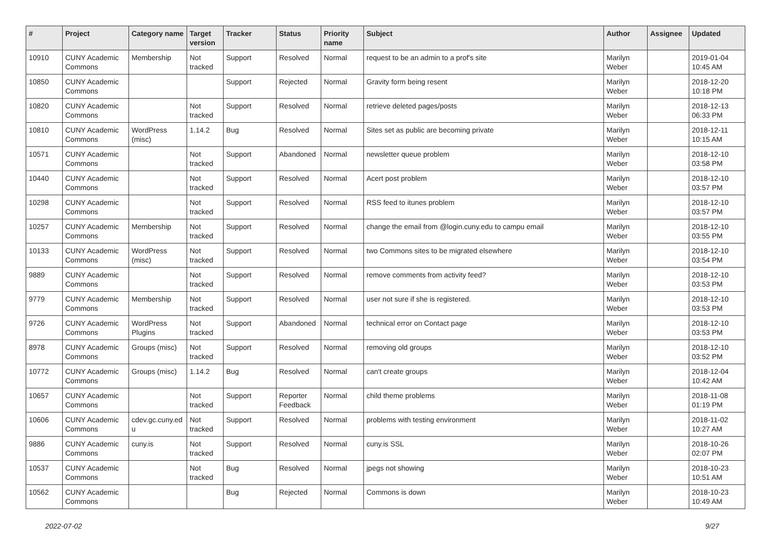| # | Project | Category name | Target version | Tracker | Status | Priority name | Subject | Author | Assignee | Updated |
| --- | --- | --- | --- | --- | --- | --- | --- | --- | --- | --- |
| 10910 | CUNY Academic Commons | Membership | Not tracked | Support | Resolved | Normal | request to be an admin to a prof's site | Marilyn Weber | | 2019-01-04 10:45 AM |
| 10850 | CUNY Academic Commons | | | Support | Rejected | Normal | Gravity form being resent | Marilyn Weber | | 2018-12-20 10:18 PM |
| 10820 | CUNY Academic Commons | | Not tracked | Support | Resolved | Normal | retrieve deleted pages/posts | Marilyn Weber | | 2018-12-13 06:33 PM |
| 10810 | CUNY Academic Commons | WordPress (misc) | 1.14.2 | Bug | Resolved | Normal | Sites set as public are becoming private | Marilyn Weber | | 2018-12-11 10:15 AM |
| 10571 | CUNY Academic Commons | | Not tracked | Support | Abandoned | Normal | newsletter queue problem | Marilyn Weber | | 2018-12-10 03:58 PM |
| 10440 | CUNY Academic Commons | | Not tracked | Support | Resolved | Normal | Acert post problem | Marilyn Weber | | 2018-12-10 03:57 PM |
| 10298 | CUNY Academic Commons | | Not tracked | Support | Resolved | Normal | RSS feed to itunes problem | Marilyn Weber | | 2018-12-10 03:57 PM |
| 10257 | CUNY Academic Commons | Membership | Not tracked | Support | Resolved | Normal | change the email from @login.cuny.edu to campu email | Marilyn Weber | | 2018-12-10 03:55 PM |
| 10133 | CUNY Academic Commons | WordPress (misc) | Not tracked | Support | Resolved | Normal | two Commons sites to be migrated elsewhere | Marilyn Weber | | 2018-12-10 03:54 PM |
| 9889 | CUNY Academic Commons | | Not tracked | Support | Resolved | Normal | remove comments from activity feed? | Marilyn Weber | | 2018-12-10 03:53 PM |
| 9779 | CUNY Academic Commons | Membership | Not tracked | Support | Resolved | Normal | user not sure if she is registered. | Marilyn Weber | | 2018-12-10 03:53 PM |
| 9726 | CUNY Academic Commons | WordPress Plugins | Not tracked | Support | Abandoned | Normal | technical error on Contact page | Marilyn Weber | | 2018-12-10 03:53 PM |
| 8978 | CUNY Academic Commons | Groups (misc) | Not tracked | Support | Resolved | Normal | removing old groups | Marilyn Weber | | 2018-12-10 03:52 PM |
| 10772 | CUNY Academic Commons | Groups (misc) | 1.14.2 | Bug | Resolved | Normal | can't create groups | Marilyn Weber | | 2018-12-04 10:42 AM |
| 10657 | CUNY Academic Commons | | Not tracked | Support | Reporter Feedback | Normal | child theme problems | Marilyn Weber | | 2018-11-08 01:19 PM |
| 10606 | CUNY Academic Commons | cdev.gc.cuny.ed u | Not tracked | Support | Resolved | Normal | problems with testing environment | Marilyn Weber | | 2018-11-02 10:27 AM |
| 9886 | CUNY Academic Commons | cuny.is | Not tracked | Support | Resolved | Normal | cuny.is SSL | Marilyn Weber | | 2018-10-26 02:07 PM |
| 10537 | CUNY Academic Commons | | Not tracked | Bug | Resolved | Normal | jpegs not showing | Marilyn Weber | | 2018-10-23 10:51 AM |
| 10562 | CUNY Academic Commons | | | Bug | Rejected | Normal | Commons is down | Marilyn Weber | | 2018-10-23 10:49 AM |
2022-07-02 9/27